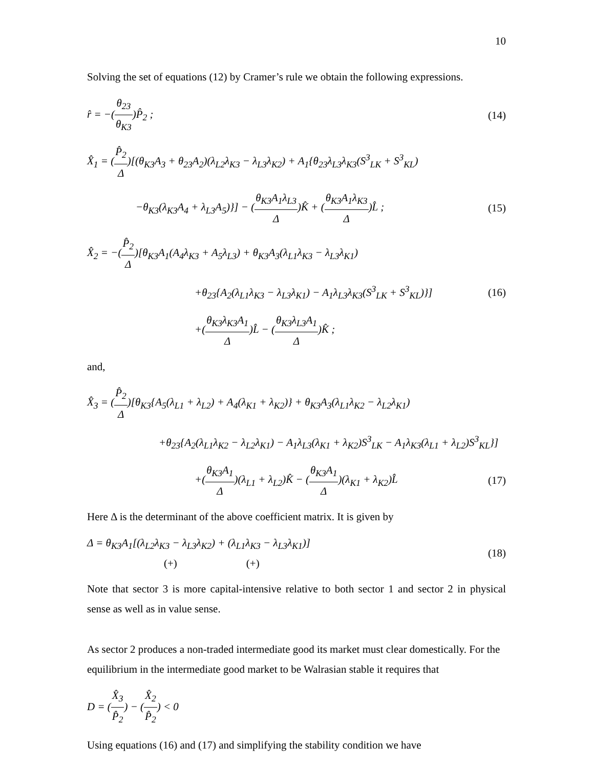10
Solving the set of equations (12) by Cramer’s rule we obtain the following expressions.
r̂ = −(θ<sub>23</sub> θ<sub>K3</sub>)P̂<sub>2</sub> ;
(14)
X̂<sub>1</sub> = (P̂<sub>2</sub> Δ)[(θ<sub>K3</sub>A<sub>3</sub> + θ<sub>23</sub>A<sub>2</sub>)(λ<sub>L2</sub>λ<sub>K3</sub> − λ<sub>L3</sub>λ<sub>K2</sub>) + A<sub>1</sub>{θ<sub>23</sub>λ<sub>L3</sub>λ<sub>K3</sub>(S<sup>3</sup><sub>LK</sub> + S<sup>3</sup><sub>KL</sub>)
−θ<sub>K3</sub>(λ<sub>K3</sub>A<sub>4</sub> + λ<sub>L3</sub>A<sub>5</sub>)}] − (θ<sub>K3</sub>A<sub>1</sub>λ<sub>L3</sub> Δ)K̂ + (θ<sub>K3</sub>A<sub>1</sub>λ<sub>K3</sub> Δ)L̂ ;
(15)
X̂<sub>2</sub> = −(P̂<sub>2</sub> Δ)[θ<sub>K3</sub>A<sub>1</sub>(A<sub>4</sub>λ<sub>K3</sub> + A<sub>5</sub>λ<sub>L3</sub>) + θ<sub>K3</sub>A<sub>3</sub>(λ<sub>L1</sub>λ<sub>K3</sub> − λ<sub>L3</sub>λ<sub>K1</sub>)
+θ<sub>23</sub>{A<sub>2</sub>(λ<sub>L1</sub>λ<sub>K3</sub> − λ<sub>L3</sub>λ<sub>K1</sub>) − A<sub>1</sub>λ<sub>L3</sub>λ<sub>K3</sub>(S<sup>3</sup><sub>LK</sub> + S<sup>3</sup><sub>KL</sub>)}]
(16)
+(θ<sub>K3</sub>λ<sub>K3</sub>A<sub>1</sub> Δ)L̂ − (θ<sub>K3</sub>λ<sub>L3</sub>A<sub>1</sub> Δ)K̂ ;
and,
X̂<sub>3</sub> = (P̂<sub>2</sub> Δ)[θ<sub>K3</sub>{A<sub>5</sub>(λ<sub>L1</sub> + λ<sub>L2</sub>) + A<sub>4</sub>(λ<sub>K1</sub> + λ<sub>K2</sub>)} + θ<sub>K3</sub>A<sub>3</sub>(λ<sub>L1</sub>λ<sub>K2</sub> − λ<sub>L2</sub>λ<sub>K1</sub>)
+θ<sub>23</sub>{A<sub>2</sub>(λ<sub>L1</sub>λ<sub>K2</sub> − λ<sub>L2</sub>λ<sub>K1</sub>) − A<sub>1</sub>λ<sub>L3</sub>(λ<sub>K1</sub> + λ<sub>K2</sub>)S<sup>3</sup><sub>LK</sub> − A<sub>1</sub>λ<sub>K3</sub>(λ<sub>L1</sub> + λ<sub>L2</sub>)S<sup>3</sup><sub>KL</sub>}]
+(θ<sub>K3</sub>A<sub>1</sub> Δ)(λ<sub>L1</sub> + λ<sub>L2</sub>)K̂ − (θ<sub>K3</sub>A<sub>1</sub> Δ)(λ<sub>K1</sub> + λ<sub>K2</sub>)L̂
(17)
Here Δ is the determinant of the above coefficient matrix. It is given by
Δ = θ<sub>K3</sub>A<sub>1</sub>[(λ<sub>L2</sub>λ<sub>K3</sub> − λ<sub>L3</sub>λ<sub>K2</sub>) + (λ<sub>L1</sub>λ<sub>K3</sub> − λ<sub>L3</sub>λ<sub>K1</sub>)]
(+) (+)
(18)
Note that sector 3 is more capital-intensive relative to both sector 1 and sector 2 in physical sense as well as in value sense.
As sector 2 produces a non-traded intermediate good its market must clear domestically. For the equilibrium in the intermediate good market to be Walrasian stable it requires that
D = (X̂<sub>3</sub> P̂<sub>2</sub>) − (X̂<sub>2</sub> P̂<sub>2</sub>) < 0
Using equations (16) and (17) and simplifying the stability condition we have